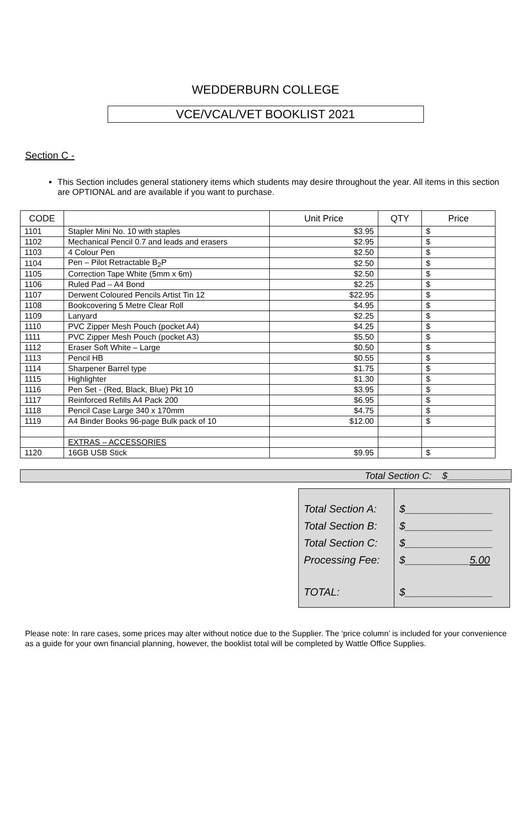WEDDERBURN COLLEGE
VCE/VCAL/VET BOOKLIST 2021
Section C -
This Section includes general stationery items which students may desire throughout the year. All items in this section are OPTIONAL and are available if you want to purchase.
| CODE | | Unit Price | QTY | Price |
| --- | --- | --- | --- | --- |
| 1101 | Stapler Mini No. 10 with staples | $3.95 | | $ |
| 1102 | Mechanical Pencil 0.7 and leads and erasers | $2.95 | | $ |
| 1103 | 4 Colour Pen | $2.50 | | $ |
| 1104 | Pen – Pilot Retractable B<sub>2</sub>P | $2.50 | | $ |
| 1105 | Correction Tape White (5mm x 6m) | $2.50 | | $ |
| 1106 | Ruled Pad – A4 Bond | $2.25 | | $ |
| 1107 | Derwent Coloured Pencils Artist Tin 12 | $22.95 | | $ |
| 1108 | Bookcovering 5 Metre Clear Roll | $4.95 | | $ |
| 1109 | Lanyard | $2.25 | | $ |
| 1110 | PVC Zipper Mesh Pouch (pocket A4) | $4.25 | | $ |
| 1111 | PVC Zipper Mesh Pouch (pocket A3) | $5.50 | | $ |
| 1112 | Eraser Soft White – Large | $0.50 | | $ |
| 1113 | Pencil HB | $0.55 | | $ |
| 1114 | Sharpener Barrel type | $1.75 | | $ |
| 1115 | Highlighter | $1.30 | | $ |
| 1116 | Pen Set - (Red, Black, Blue) Pkt 10 | $3.95 | | $ |
| 1117 | Reinforced Refills A4 Pack 200 | $6.95 | | $ |
| 1118 | Pencil Case Large 340 x 170mm | $4.75 | | $ |
| 1119 | A4 Binder Books 96-page Bulk pack of 10 | $12.00 | | $ |
| | EXTRAS – ACCESSORIES | | | |
| 1120 | 16GB USB Stick | $9.95 | | $ |
Total Section C: $____________
| Total Section A: Total Section B: Total Section C: Processing Fee: TOTAL: | $_______________ $_______________ $_______________ $___________ 5.00 $_______________ |
Please note: In rare cases, some prices may alter without notice due to the Supplier. The ‘price column’ is included for your convenience as a guide for your own financial planning, however, the booklist total will be completed by Wattle Office Supplies.